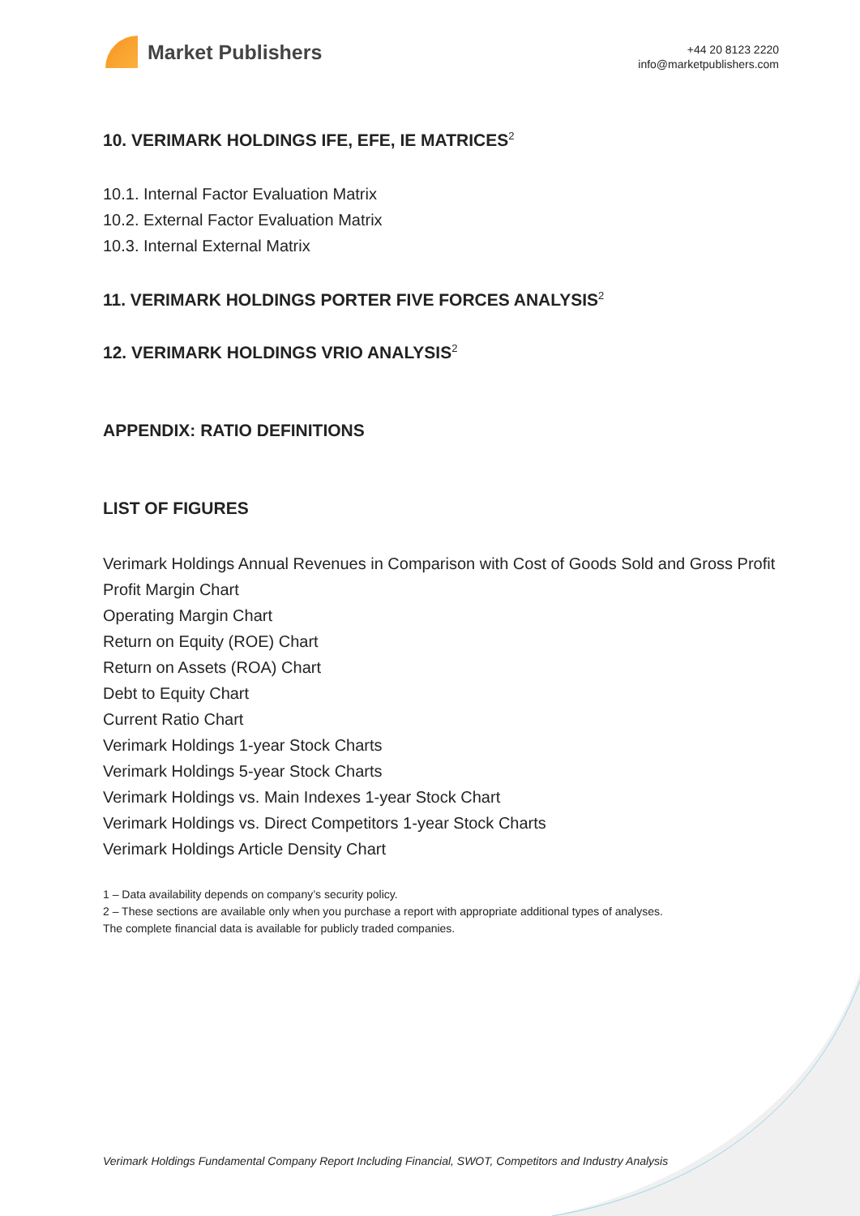Market Publishers
+44 20 8123 2220
info@marketpublishers.com
10. VERIMARK HOLDINGS IFE, EFE, IE MATRICES<sup>2</sup>
10.1. Internal Factor Evaluation Matrix
10.2. External Factor Evaluation Matrix
10.3. Internal External Matrix
11. VERIMARK HOLDINGS PORTER FIVE FORCES ANALYSIS<sup>2</sup>
12. VERIMARK HOLDINGS VRIO ANALYSIS<sup>2</sup>
APPENDIX: RATIO DEFINITIONS
LIST OF FIGURES
Verimark Holdings Annual Revenues in Comparison with Cost of Goods Sold and Gross Profit
Profit Margin Chart
Operating Margin Chart
Return on Equity (ROE) Chart
Return on Assets (ROA) Chart
Debt to Equity Chart
Current Ratio Chart
Verimark Holdings 1-year Stock Charts
Verimark Holdings 5-year Stock Charts
Verimark Holdings vs. Main Indexes 1-year Stock Chart
Verimark Holdings vs. Direct Competitors 1-year Stock Charts
Verimark Holdings Article Density Chart
1 – Data availability depends on company’s security policy.
2 – These sections are available only when you purchase a report with appropriate additional types of analyses.
The complete financial data is available for publicly traded companies.
Verimark Holdings Fundamental Company Report Including Financial, SWOT, Competitors and Industry Analysis